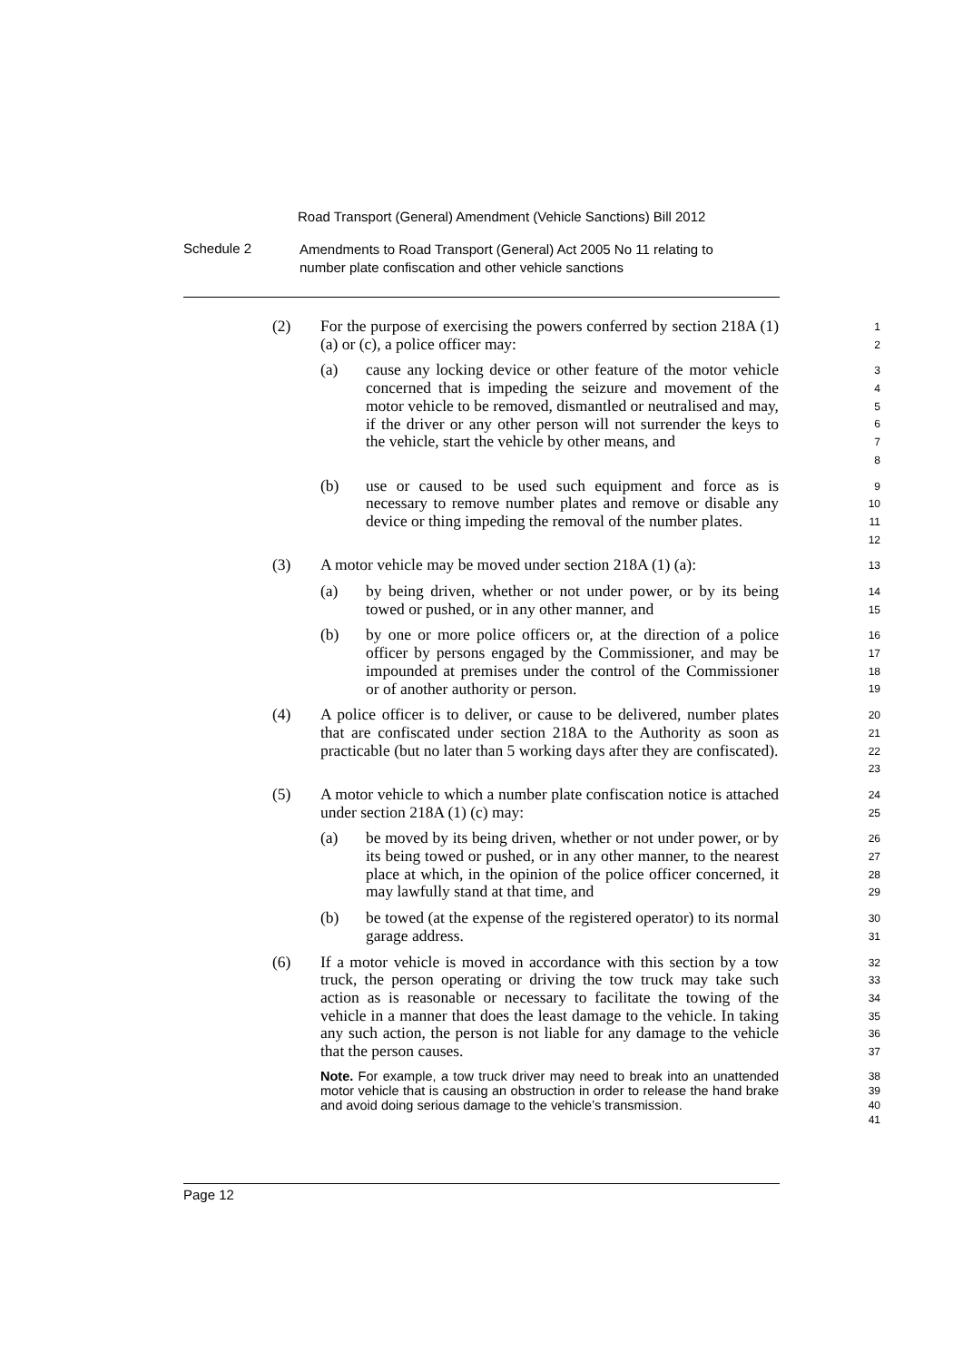Road Transport (General) Amendment (Vehicle Sanctions) Bill 2012
Schedule 2
Amendments to Road Transport (General) Act 2005 No 11 relating to number plate confiscation and other vehicle sanctions
(2) For the purpose of exercising the powers conferred by section 218A (1) (a) or (c), a police officer may:
1
2
(a) cause any locking device or other feature of the motor vehicle concerned that is impeding the seizure and movement of the motor vehicle to be removed, dismantled or neutralised and may, if the driver or any other person will not surrender the keys to the vehicle, start the vehicle by other means, and
3
4
5
6
7
8
(b) use or caused to be used such equipment and force as is necessary to remove number plates and remove or disable any device or thing impeding the removal of the number plates.
9
10
11
12
(3) A motor vehicle may be moved under section 218A (1) (a):
13
(a) by being driven, whether or not under power, or by its being towed or pushed, or in any other manner, and
14
15
(b) by one or more police officers or, at the direction of a police officer by persons engaged by the Commissioner, and may be impounded at premises under the control of the Commissioner or of another authority or person.
16
17
18
19
(4) A police officer is to deliver, or cause to be delivered, number plates that are confiscated under section 218A to the Authority as soon as practicable (but no later than 5 working days after they are confiscated).
20
21
22
23
(5) A motor vehicle to which a number plate confiscation notice is attached under section 218A (1) (c) may:
24
25
(a) be moved by its being driven, whether or not under power, or by its being towed or pushed, or in any other manner, to the nearest place at which, in the opinion of the police officer concerned, it may lawfully stand at that time, and
26
27
28
29
(b) be towed (at the expense of the registered operator) to its normal garage address.
30
31
(6) If a motor vehicle is moved in accordance with this section by a tow truck, the person operating or driving the tow truck may take such action as is reasonable or necessary to facilitate the towing of the vehicle in a manner that does the least damage to the vehicle. In taking any such action, the person is not liable for any damage to the vehicle that the person causes.
32
33
34
35
36
37
Note. For example, a tow truck driver may need to break into an unattended motor vehicle that is causing an obstruction in order to release the hand brake and avoid doing serious damage to the vehicle’s transmission.
38
39
40
41
Page 12